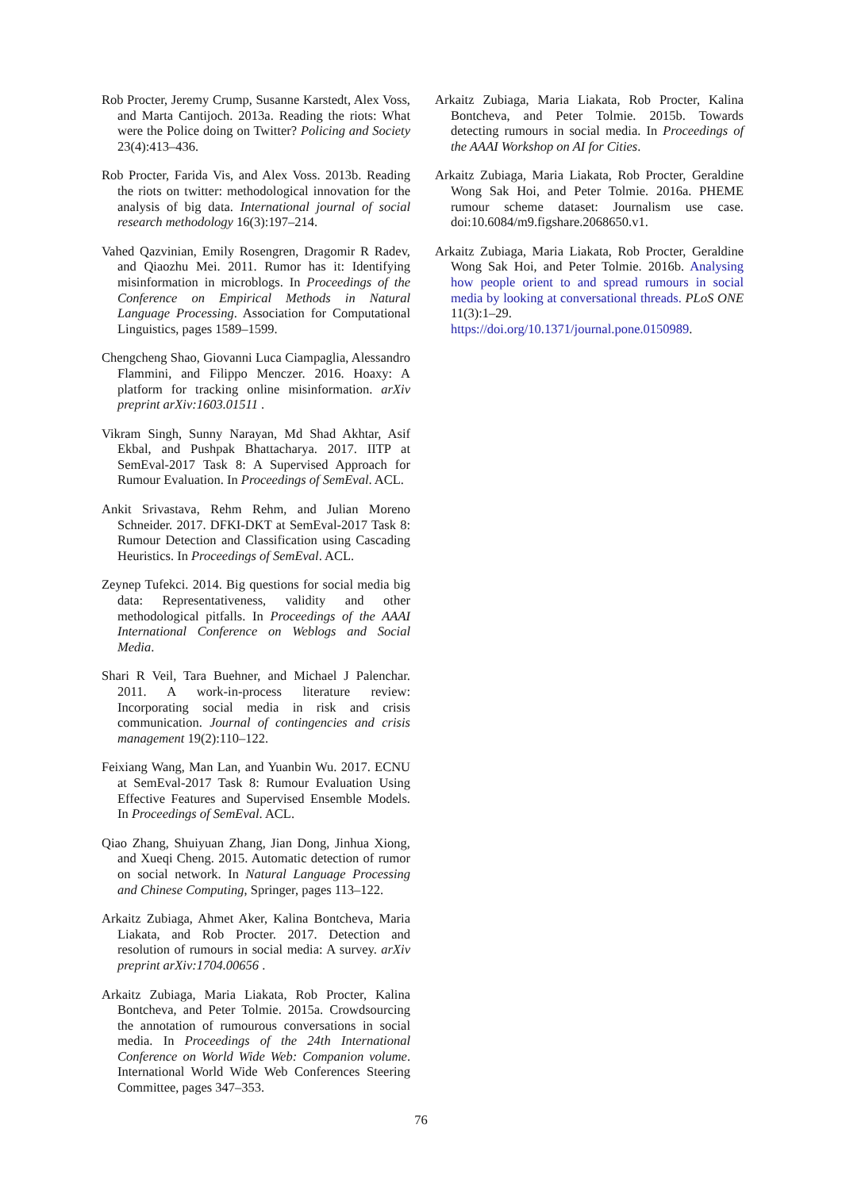Rob Procter, Jeremy Crump, Susanne Karstedt, Alex Voss, and Marta Cantijoch. 2013a. Reading the riots: What were the Police doing on Twitter? Policing and Society 23(4):413–436.
Rob Procter, Farida Vis, and Alex Voss. 2013b. Reading the riots on twitter: methodological innovation for the analysis of big data. International journal of social research methodology 16(3):197–214.
Vahed Qazvinian, Emily Rosengren, Dragomir R Radev, and Qiaozhu Mei. 2011. Rumor has it: Identifying misinformation in microblogs. In Proceedings of the Conference on Empirical Methods in Natural Language Processing. Association for Computational Linguistics, pages 1589–1599.
Chengcheng Shao, Giovanni Luca Ciampaglia, Alessandro Flammini, and Filippo Menczer. 2016. Hoaxy: A platform for tracking online misinformation. arXiv preprint arXiv:1603.01511 .
Vikram Singh, Sunny Narayan, Md Shad Akhtar, Asif Ekbal, and Pushpak Bhattacharya. 2017. IITP at SemEval-2017 Task 8: A Supervised Approach for Rumour Evaluation. In Proceedings of SemEval. ACL.
Ankit Srivastava, Rehm Rehm, and Julian Moreno Schneider. 2017. DFKI-DKT at SemEval-2017 Task 8: Rumour Detection and Classification using Cascading Heuristics. In Proceedings of SemEval. ACL.
Zeynep Tufekci. 2014. Big questions for social media big data: Representativeness, validity and other methodological pitfalls. In Proceedings of the AAAI International Conference on Weblogs and Social Media.
Shari R Veil, Tara Buehner, and Michael J Palenchar. 2011. A work-in-process literature review: Incorporating social media in risk and crisis communication. Journal of contingencies and crisis management 19(2):110–122.
Feixiang Wang, Man Lan, and Yuanbin Wu. 2017. ECNU at SemEval-2017 Task 8: Rumour Evaluation Using Effective Features and Supervised Ensemble Models. In Proceedings of SemEval. ACL.
Qiao Zhang, Shuiyuan Zhang, Jian Dong, Jinhua Xiong, and Xueqi Cheng. 2015. Automatic detection of rumor on social network. In Natural Language Processing and Chinese Computing, Springer, pages 113–122.
Arkaitz Zubiaga, Ahmet Aker, Kalina Bontcheva, Maria Liakata, and Rob Procter. 2017. Detection and resolution of rumours in social media: A survey. arXiv preprint arXiv:1704.00656 .
Arkaitz Zubiaga, Maria Liakata, Rob Procter, Kalina Bontcheva, and Peter Tolmie. 2015a. Crowdsourcing the annotation of rumourous conversations in social media. In Proceedings of the 24th International Conference on World Wide Web: Companion volume. International World Wide Web Conferences Steering Committee, pages 347–353.
Arkaitz Zubiaga, Maria Liakata, Rob Procter, Kalina Bontcheva, and Peter Tolmie. 2015b. Towards detecting rumours in social media. In Proceedings of the AAAI Workshop on AI for Cities.
Arkaitz Zubiaga, Maria Liakata, Rob Procter, Geraldine Wong Sak Hoi, and Peter Tolmie. 2016a. PHEME rumour scheme dataset: Journalism use case. doi:10.6084/m9.figshare.2068650.v1.
Arkaitz Zubiaga, Maria Liakata, Rob Procter, Geraldine Wong Sak Hoi, and Peter Tolmie. 2016b. Analysing how people orient to and spread rumours in social media by looking at conversational threads. PLoS ONE 11(3):1–29. https://doi.org/10.1371/journal.pone.0150989.
76